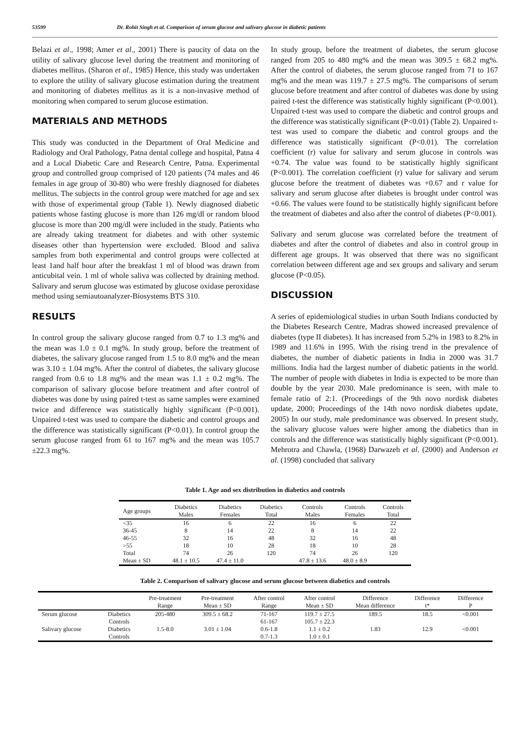53599 Dr. Rohit Singh et al. Comparison of serum glucose and salivary glucose in diabetic patients
Belazi et al., 1998; Amer et al., 2001) There is paucity of data on the utility of salivary glucose level during the treatment and monitoring of diabetes mellitus. (Sharon et al., 1985) Hence, this study was undertaken to explore the utility of salivary glucose estimation during the treatment and monitoring of diabetes mellitus as it is a non-invasive method of monitoring when compared to serum glucose estimation.
MATERIALS AND METHODS
This study was conducted in the Department of Oral Medicine and Radiology and Oral Pathology, Patna dental college and hospital, Patna 4 and a Local Diabetic Care and Research Centre, Patna. Experimental group and controlled group comprised of 120 patients (74 males and 46 females in age group of 30-80) who were freshly diagnosed for diabetes mellitus. The subjects in the control group were matched for age and sex with those of experimental group (Table 1). Newly diagnosed diabetic patients whose fasting glucose is more than 126 mg/dl or random blood glucose is more than 200 mg/dl were included in the study. Patients who are already taking treatment for diabetes and with other systemic diseases other than hypertension were excluded. Blood and saliva samples from both experimental and control groups were collected at least 1and half hour after the breakfast 1 ml of blood was drawn from anticubital vein. 1 ml of whole saliva was collected by draining method. Salivary and serum glucose was estimated by glucose oxidase peroxidase method using semiautoanalyzer-Biosystems BTS 310.
RESULTS
In control group the salivary glucose ranged from 0.7 to 1.3 mg% and the mean was 1.0 ± 0.1 mg%. In study group, before the treatment of diabetes, the salivary glucose ranged from 1.5 to 8.0 mg% and the mean was 3.10 ± 1.04 mg%. After the control of diabetes, the salivary glucose ranged from 0.6 to 1.8 mg% and the mean was 1.1 ± 0.2 mg%. The comparison of salivary glucose before treatment and after control of diabetes was done by using paired t-test as same samples were examined twice and difference was statistically highly significant (P<0.001). Unpaired t-test was used to compare the diabetic and control groups and the difference was statistically significant (P<0.01). In control group the serum glucose ranged from 61 to 167 mg% and the mean was 105.7 ±22.3 mg%.
In study group, before the treatment of diabetes, the serum glucose ranged from 205 to 480 mg% and the mean was 309.5 ± 68.2 mg%. After the control of diabetes, the serum glucose ranged from 71 to 167 mg% and the mean was 119.7 ± 27.5 mg%. The comparisons of serum glucose before treatment and after control of diabetes was done by using paired t-test the difference was statistically highly significant (P<0.001). Unpaired t-test was used to compare the diabetic and control groups and the difference was statistically significant (P<0.01) (Table 2). Unpaired t-test was used to compare the diabetic and control groups and the difference was statistically significant (P<0.01). The correlation coefficient (r) value for salivary and serum glucose in controls was +0.74. The value was found to be statistically highly significant (P<0.001). The correlation coefficient (r) value for salivary and serum glucose before the treatment of diabetes was +0.67 and r value for salivary and serum glucose after diabetes is brought under control was +0.66. The values were found to be statistically highly significant before the treatment of diabetes and also after the control of diabetes (P<0.001).
Salivary and serum glucose was correlated before the treatment of diabetes and after the control of diabetes and also in control group in different age groups. It was observed that there was no significant correlation between different age and sex groups and salivary and serum glucose (P<0.05).
DISCUSSION
A series of epidemiological studies in urban South Indians conducted by the Diabetes Research Centre, Madras showed increased prevalence of diabetes (type II diabetes). It has increased from 5.2% in 1983 to 8.2% in 1989 and 11.6% in 1995. With the rising trend in the prevalence of diabetes, the number of diabetic patients in India in 2000 was 31.7 millions. India had the largest number of diabetic patients in the world. The number of people with diabetes in India is expected to be more than double by the year 2030. Male predominance is seen, with male to female ratio of 2:1. (Proceedings of the 9th novo nordisk diabetes update, 2000; Proceedings of the 14th novo nordisk diabetes update, 2005) In our study, male predominance was observed. In present study, the salivary glucose values were higher among the diabetics than in controls and the difference was statistically highly significant (P<0.001). Mehrotra and Chawla, (1968) Darwazeh et al. (2000) and Anderson et al. (1998) concluded that salivary
Table 1. Age and sex distribution in diabetics and controls
| Age groups | Diabetics Males | Diabetics Females | Diabetics Total | Controls Males | Controls Females | Controls Total |
| --- | --- | --- | --- | --- | --- | --- |
| <35 | 16 | 6 | 22 | 16 | 6 | 22 |
| 36-45 | 8 | 14 | 22 | 8 | 14 | 22 |
| 46-55 | 32 | 16 | 48 | 32 | 16 | 48 |
| >55 | 18 | 10 | 28 | 18 | 10 | 28 |
| Total | 74 | 26 | 120 | 74 | 26 | 120 |
| Mean ± SD | 48.1 ± 10.5 | 47.4 ± 11.0 | | 47.8 ± 13.6 | 48.0 ± 8.9 | |
Table 2. Comparison of salivary glucose and serum glucose between diabetics and controls
| | | Pre-treatment Range | Pre-treatment Mean ± SD | After control Range | After control Mean ± SD | Difference Mean difference | Difference t* | Difference P |
| --- | --- | --- | --- | --- | --- | --- | --- | --- |
| Serum glucose | Diabetics | 205-480 | 309.5 ± 68.2 | 71-167 | 119.7 ± 27.5 | 189.5 | 18.5 | <0.001 |
| | Controls | | | 61-167 | 105.7 ± 22.3 | | | |
| Salivary glucose | Diabetics | 1.5-8.0 | 3.01 ± 1.04 | 0.6-1.8 | 1.1 ± 0.2 | 1.83 | 12.9 | <0.001 |
| | Controls | | | 0.7-1.3 | 1.0 ± 0.1 | | | |